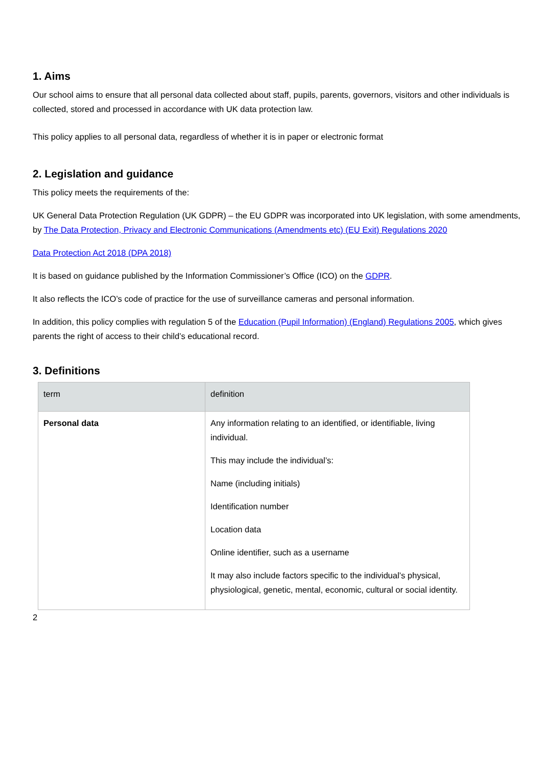1. Aims
Our school aims to ensure that all personal data collected about staff, pupils, parents, governors, visitors and other individuals is collected, stored and processed in accordance with UK data protection law.
This policy applies to all personal data, regardless of whether it is in paper or electronic format
2. Legislation and guidance
This policy meets the requirements of the:
UK General Data Protection Regulation (UK GDPR) – the EU GDPR was incorporated into UK legislation, with some amendments, by The Data Protection, Privacy and Electronic Communications (Amendments etc) (EU Exit) Regulations 2020
Data Protection Act 2018 (DPA 2018)
It is based on guidance published by the Information Commissioner’s Office (ICO) on the GDPR.
It also reflects the ICO’s code of practice for the use of surveillance cameras and personal information.
In addition, this policy complies with regulation 5 of the Education (Pupil Information) (England) Regulations 2005, which gives parents the right of access to their child’s educational record.
3. Definitions
| term | definition |
| --- | --- |
| Personal data | Any information relating to an identified, or identifiable, living individual. This may include the individual’s: Name (including initials) Identification number Location data Online identifier, such as a username It may also include factors specific to the individual’s physical, physiological, genetic, mental, economic, cultural or social identity. |
2